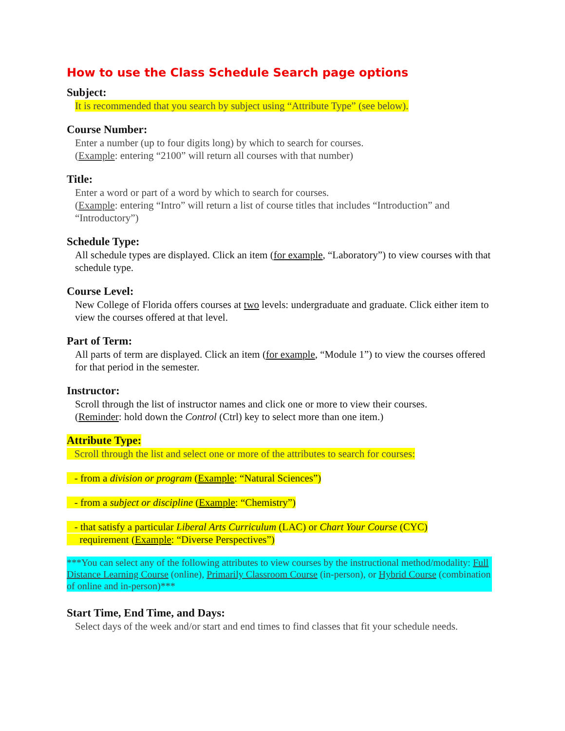How to use the Class Schedule Search page options
Subject:
It is recommended that you search by subject using “Attribute Type” (see below).
Course Number:
Enter a number (up to four digits long) by which to search for courses.
(Example: entering “2100” will return all courses with that number)
Title:
Enter a word or part of a word by which to search for courses.
(Example: entering “Intro” will return a list of course titles that includes “Introduction” and “Introductory”)
Schedule Type:
All schedule types are displayed. Click an item (for example, “Laboratory”) to view courses with that schedule type.
Course Level:
New College of Florida offers courses at two levels: undergraduate and graduate. Click either item to view the courses offered at that level.
Part of Term:
All parts of term are displayed. Click an item (for example, “Module 1”) to view the courses offered for that period in the semester.
Instructor:
Scroll through the list of instructor names and click one or more to view their courses.
(Reminder: hold down the Control (Ctrl) key to select more than one item.)
Attribute Type:
Scroll through the list and select one or more of the attributes to search for courses:
- from a division or program (Example: “Natural Sciences”)
- from a subject or discipline (Example: “Chemistry”)
- that satisfy a particular Liberal Arts Curriculum (LAC) or Chart Your Course (CYC)
requirement (Example: “Diverse Perspectives”)
***You can select any of the following attributes to view courses by the instructional method/modality: Full Distance Learning Course (online), Primarily Classroom Course (in-person), or Hybrid Course (combination of online and in-person)***
Start Time, End Time, and Days:
Select days of the week and/or start and end times to find classes that fit your schedule needs.